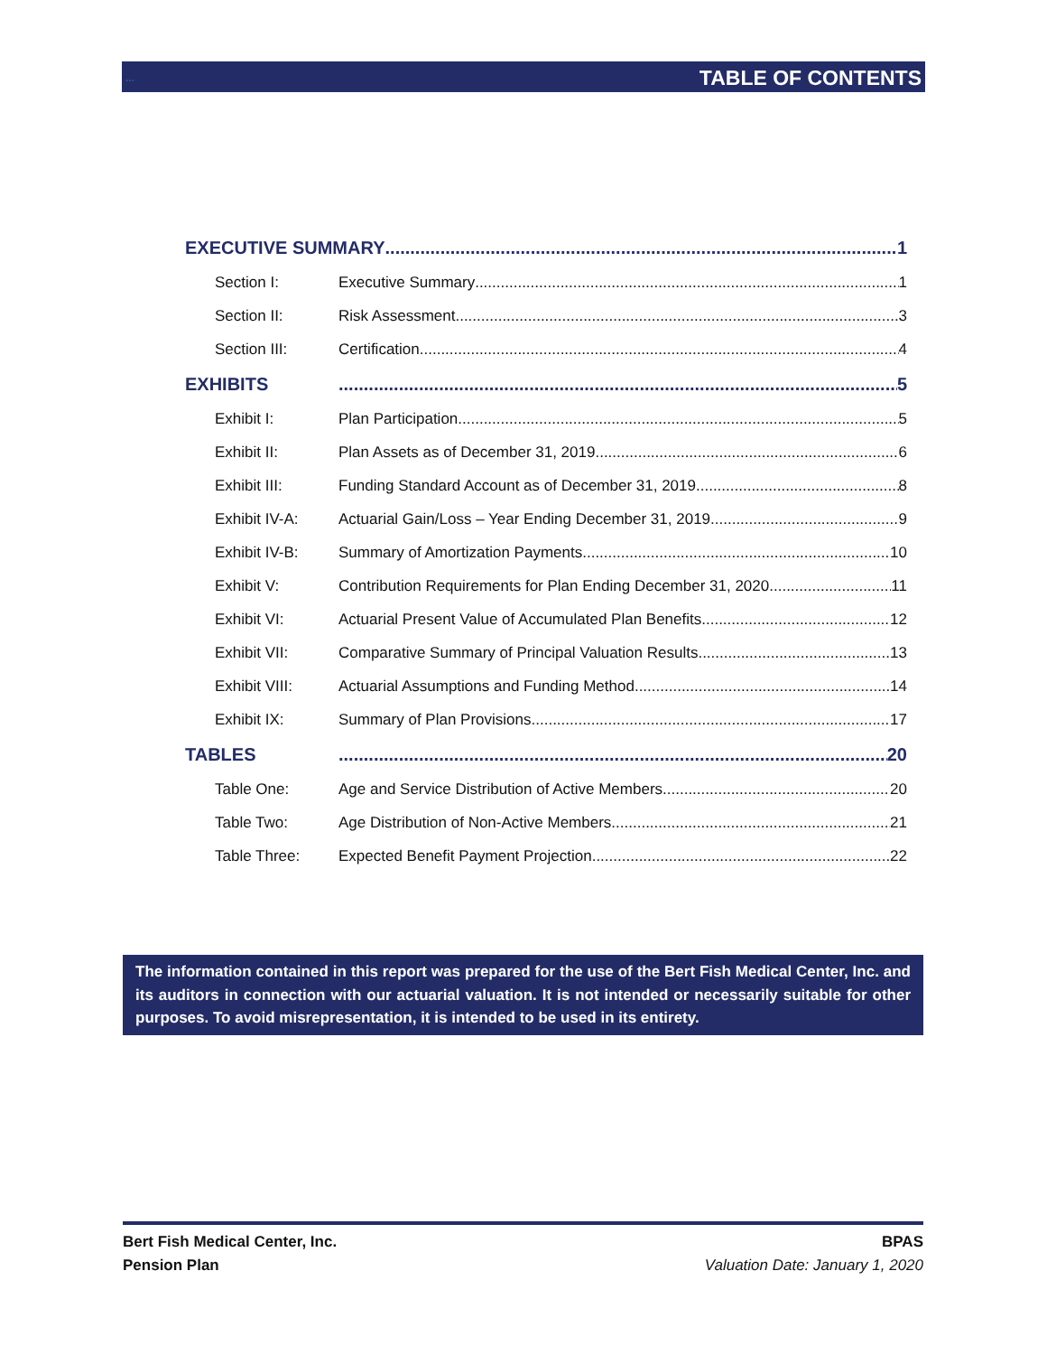... TABLE OF CONTENTS
EXECUTIVE SUMMARY 1
Section I: Executive Summary 1
Section II: Risk Assessment 3
Section III: Certification 4
EXHIBITS 5
Exhibit I: Plan Participation 5
Exhibit II: Plan Assets as of December 31, 2019 6
Exhibit III: Funding Standard Account as of December 31, 2019 8
Exhibit IV-A: Actuarial Gain/Loss – Year Ending December 31, 2019 9
Exhibit IV-B: Summary of Amortization Payments 10
Exhibit V: Contribution Requirements for Plan Ending December 31, 2020 11
Exhibit VI: Actuarial Present Value of Accumulated Plan Benefits 12
Exhibit VII: Comparative Summary of Principal Valuation Results 13
Exhibit VIII: Actuarial Assumptions and Funding Method 14
Exhibit IX: Summary of Plan Provisions 17
TABLES 20
Table One: Age and Service Distribution of Active Members 20
Table Two: Age Distribution of Non-Active Members 21
Table Three: Expected Benefit Payment Projection 22
The information contained in this report was prepared for the use of the Bert Fish Medical Center, Inc. and its auditors in connection with our actuarial valuation. It is not intended or necessarily suitable for other purposes. To avoid misrepresentation, it is intended to be used in its entirety.
Bert Fish Medical Center, Inc.
Pension Plan
BPAS
Valuation Date: January 1, 2020